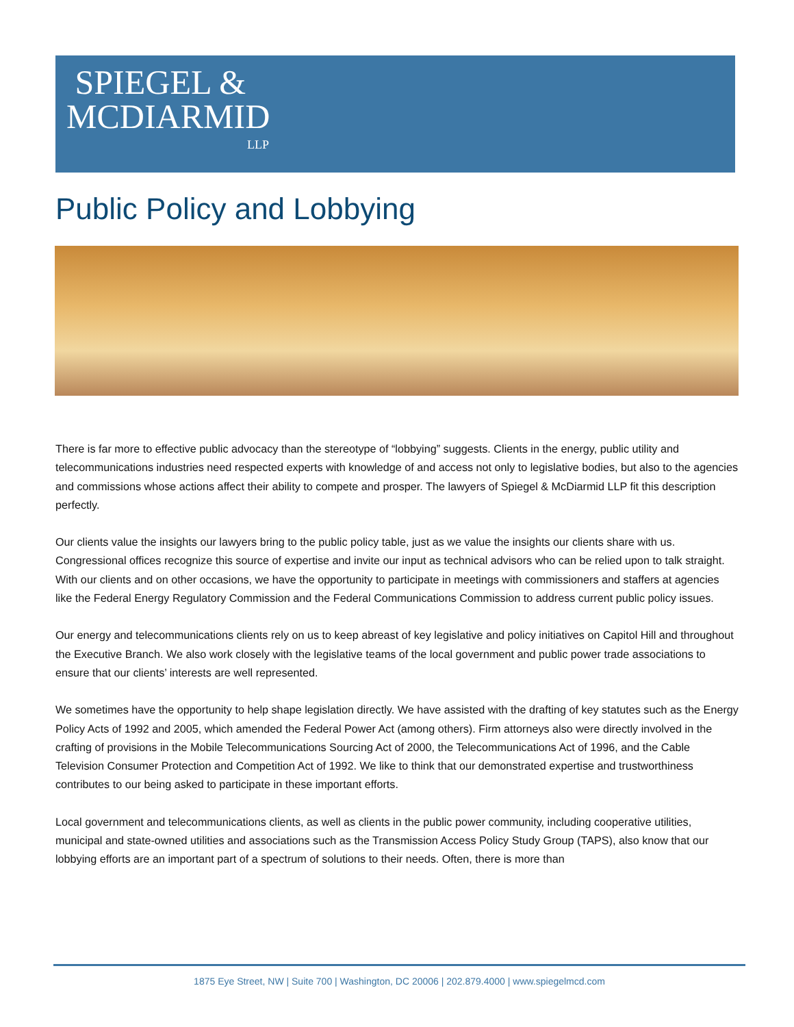SPIEGEL &
MCDIARMID
LLP
Public Policy and Lobbying
There is far more to effective public advocacy than the stereotype of “lobbying” suggests. Clients in the energy, public utility and telecommunications industries need respected experts with knowledge of and access not only to legislative bodies, but also to the agencies and commissions whose actions affect their ability to compete and prosper. The lawyers of Spiegel & McDiarmid LLP fit this description perfectly.
Our clients value the insights our lawyers bring to the public policy table, just as we value the insights our clients share with us. Congressional offices recognize this source of expertise and invite our input as technical advisors who can be relied upon to talk straight. With our clients and on other occasions, we have the opportunity to participate in meetings with commissioners and staffers at agencies like the Federal Energy Regulatory Commission and the Federal Communications Commission to address current public policy issues.
Our energy and telecommunications clients rely on us to keep abreast of key legislative and policy initiatives on Capitol Hill and throughout the Executive Branch. We also work closely with the legislative teams of the local government and public power trade associations to ensure that our clients’ interests are well represented.
We sometimes have the opportunity to help shape legislation directly. We have assisted with the drafting of key statutes such as the Energy Policy Acts of 1992 and 2005, which amended the Federal Power Act (among others). Firm attorneys also were directly involved in the crafting of provisions in the Mobile Telecommunications Sourcing Act of 2000, the Telecommunications Act of 1996, and the Cable Television Consumer Protection and Competition Act of 1992. We like to think that our demonstrated expertise and trustworthiness contributes to our being asked to participate in these important efforts.
Local government and telecommunications clients, as well as clients in the public power community, including cooperative utilities, municipal and state-owned utilities and associations such as the Transmission Access Policy Study Group (TAPS), also know that our lobbying efforts are an important part of a spectrum of solutions to their needs. Often, there is more than
1875 Eye Street, NW | Suite 700 | Washington, DC 20006 | 202.879.4000 | www.spiegelmcd.com